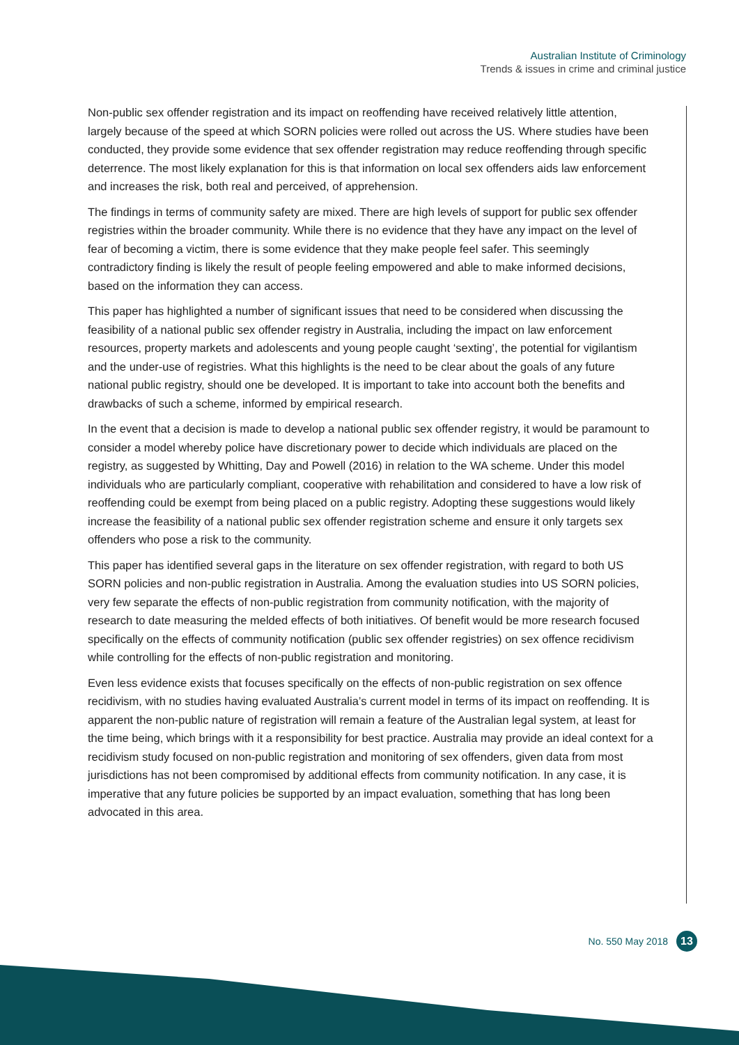Australian Institute of Criminology
Trends & issues in crime and criminal justice
Non-public sex offender registration and its impact on reoffending have received relatively little attention, largely because of the speed at which SORN policies were rolled out across the US. Where studies have been conducted, they provide some evidence that sex offender registration may reduce reoffending through specific deterrence. The most likely explanation for this is that information on local sex offenders aids law enforcement and increases the risk, both real and perceived, of apprehension.
The findings in terms of community safety are mixed. There are high levels of support for public sex offender registries within the broader community. While there is no evidence that they have any impact on the level of fear of becoming a victim, there is some evidence that they make people feel safer. This seemingly contradictory finding is likely the result of people feeling empowered and able to make informed decisions, based on the information they can access.
This paper has highlighted a number of significant issues that need to be considered when discussing the feasibility of a national public sex offender registry in Australia, including the impact on law enforcement resources, property markets and adolescents and young people caught ‘sexting’, the potential for vigilantism and the under-use of registries. What this highlights is the need to be clear about the goals of any future national public registry, should one be developed. It is important to take into account both the benefits and drawbacks of such a scheme, informed by empirical research.
In the event that a decision is made to develop a national public sex offender registry, it would be paramount to consider a model whereby police have discretionary power to decide which individuals are placed on the registry, as suggested by Whitting, Day and Powell (2016) in relation to the WA scheme. Under this model individuals who are particularly compliant, cooperative with rehabilitation and considered to have a low risk of reoffending could be exempt from being placed on a public registry. Adopting these suggestions would likely increase the feasibility of a national public sex offender registration scheme and ensure it only targets sex offenders who pose a risk to the community.
This paper has identified several gaps in the literature on sex offender registration, with regard to both US SORN policies and non-public registration in Australia. Among the evaluation studies into US SORN policies, very few separate the effects of non-public registration from community notification, with the majority of research to date measuring the melded effects of both initiatives. Of benefit would be more research focused specifically on the effects of community notification (public sex offender registries) on sex offence recidivism while controlling for the effects of non-public registration and monitoring.
Even less evidence exists that focuses specifically on the effects of non-public registration on sex offence recidivism, with no studies having evaluated Australia’s current model in terms of its impact on reoffending. It is apparent the non-public nature of registration will remain a feature of the Australian legal system, at least for the time being, which brings with it a responsibility for best practice. Australia may provide an ideal context for a recidivism study focused on non-public registration and monitoring of sex offenders, given data from most jurisdictions has not been compromised by additional effects from community notification. In any case, it is imperative that any future policies be supported by an impact evaluation, something that has long been advocated in this area.
No. 550 May 2018 13